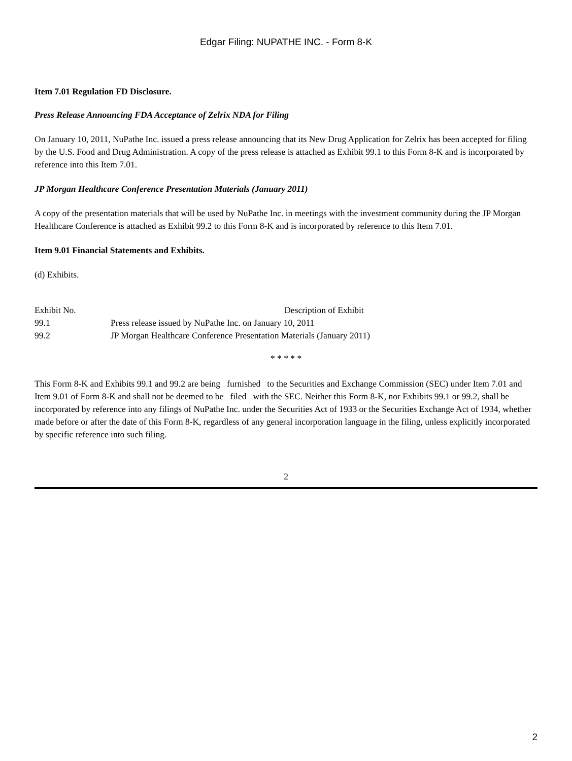Edgar Filing: NUPATHE INC. - Form 8-K
Item 7.01 Regulation FD Disclosure.
Press Release Announcing FDA Acceptance of Zelrix NDA for Filing
On January 10, 2011, NuPathe Inc. issued a press release announcing that its New Drug Application for Zelrix has been accepted for filing by the U.S. Food and Drug Administration. A copy of the press release is attached as Exhibit 99.1 to this Form 8-K and is incorporated by reference into this Item 7.01.
JP Morgan Healthcare Conference Presentation Materials (January 2011)
A copy of the presentation materials that will be used by NuPathe Inc. in meetings with the investment community during the JP Morgan Healthcare Conference is attached as Exhibit 99.2 to this Form 8-K and is incorporated by reference to this Item 7.01.
Item 9.01 Financial Statements and Exhibits.
(d) Exhibits.
| Exhibit No. | Description of Exhibit |
| --- | --- |
| 99.1 | Press release issued by NuPathe Inc. on January 10, 2011 |
| 99.2 | JP Morgan Healthcare Conference Presentation Materials (January 2011) |
* * * * *
This Form 8-K and Exhibits 99.1 and 99.2 are being furnished to the Securities and Exchange Commission (SEC) under Item 7.01 and Item 9.01 of Form 8-K and shall not be deemed to be filed with the SEC. Neither this Form 8-K, nor Exhibits 99.1 or 99.2, shall be incorporated by reference into any filings of NuPathe Inc. under the Securities Act of 1933 or the Securities Exchange Act of 1934, whether made before or after the date of this Form 8-K, regardless of any general incorporation language in the filing, unless explicitly incorporated by specific reference into such filing.
2
2